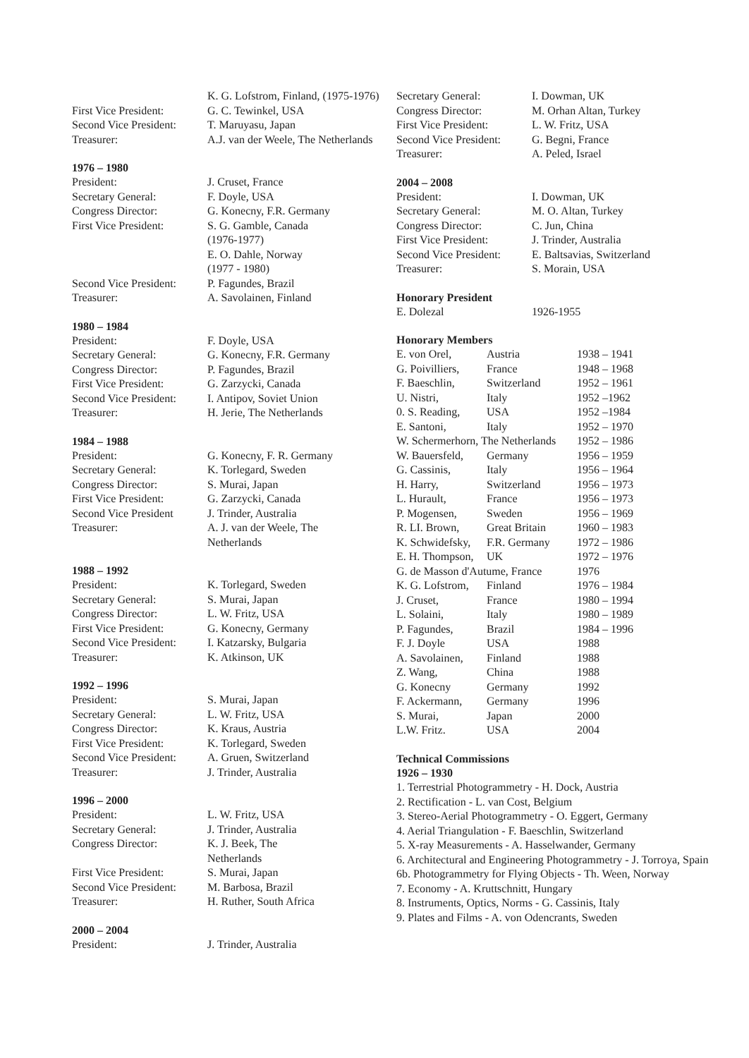| | K. G. Lofstrom, Finland, (1975-1976) |
| First Vice President: | G. C. Tewinkel, USA |
| Second Vice President: | T. Maruyasu, Japan |
| Treasurer: | A.J. van der Weele, The Netherlands |
1976 – 1980
| President: | J. Cruset, France |
| Secretary General: | F. Doyle, USA |
| Congress Director: | G. Konecny, F.R. Germany |
| First Vice President: | S. G. Gamble, Canada (1976-1977) E. O. Dahle, Norway (1977 - 1980) |
| Second Vice President: | P. Fagundes, Brazil |
| Treasurer: | A. Savolainen, Finland |
1980 – 1984
| President: | F. Doyle, USA |
| Secretary General: | G. Konecny, F.R. Germany |
| Congress Director: | P. Fagundes, Brazil |
| First Vice President: | G. Zarzycki, Canada |
| Second Vice President: | I. Antipov, Soviet Union |
| Treasurer: | H. Jerie, The Netherlands |
1984 – 1988
| President: | G. Konecny, F. R. Germany |
| Secretary General: | K. Torlegard, Sweden |
| Congress Director: | S. Murai, Japan |
| First Vice President: | G. Zarzycki, Canada |
| Second Vice President | J. Trinder, Australia |
| Treasurer: | A. J. van der Weele, The Netherlands |
1988 – 1992
| President: | K. Torlegard, Sweden |
| Secretary General: | S. Murai, Japan |
| Congress Director: | L. W. Fritz, USA |
| First Vice President: | G. Konecny, Germany |
| Second Vice President: | I. Katzarsky, Bulgaria |
| Treasurer: | K. Atkinson, UK |
1992 – 1996
| President: | S. Murai, Japan |
| Secretary General: | L. W. Fritz, USA |
| Congress Director: | K. Kraus, Austria |
| First Vice President: | K. Torlegard, Sweden |
| Second Vice President: | A. Gruen, Switzerland |
| Treasurer: | J. Trinder, Australia |
1996 – 2000
| President: | L. W. Fritz, USA |
| Secretary General: | J. Trinder, Australia |
| Congress Director: | K. J. Beek, The Netherlands |
| First Vice President: | S. Murai, Japan |
| Second Vice President: | M. Barbosa, Brazil |
| Treasurer: | H. Ruther, South Africa |
2000 – 2004
| President: | J. Trinder, Australia |
| Secretary General: | I. Dowman, UK |
| Congress Director: | M. Orhan Altan, Turkey |
| First Vice President: | L. W. Fritz, USA |
| Second Vice President: | G. Begni, France |
| Treasurer: | A. Peled, Israel |
2004 – 2008
| President: | I. Dowman, UK |
| Secretary General: | M. O. Altan, Turkey |
| Congress Director: | C. Jun, China |
| First Vice President: | J. Trinder, Australia |
| Second Vice President: | E. Baltsavias, Switzerland |
| Treasurer: | S. Morain, USA |
Honorary President
| E. Dolezal | 1926-1955 |
Honorary Members
| E. von Orel, | Austria | 1938 – 1941 |
| G. Poivilliers, | France | 1948 – 1968 |
| F. Baeschlin, | Switzerland | 1952 – 1961 |
| U. Nistri, | Italy | 1952 –1962 |
| 0. S. Reading, | USA | 1952 –1984 |
| E. Santoni, | Italy | 1952 – 1970 |
| W. Schermerhorn, The Netherlands | | 1952 – 1986 |
| W. Bauersfeld, | Germany | 1956 – 1959 |
| G. Cassinis, | Italy | 1956 – 1964 |
| H. Harry, | Switzerland | 1956 – 1973 |
| L. Hurault, | France | 1956 – 1973 |
| P. Mogensen, | Sweden | 1956 – 1969 |
| R. LI. Brown, | Great Britain | 1960 – 1983 |
| K. Schwidefsky, | F.R. Germany | 1972 – 1986 |
| E. H. Thompson, | UK | 1972 – 1976 |
| G. de Masson d'Autume, France | | 1976 |
| K. G. Lofstrom, | Finland | 1976 – 1984 |
| J. Cruset, | France | 1980 – 1994 |
| L. Solaini, | Italy | 1980 – 1989 |
| P. Fagundes, | Brazil | 1984 – 1996 |
| F. J. Doyle | USA | 1988 |
| A. Savolainen, | Finland | 1988 |
| Z. Wang, | China | 1988 |
| G. Konecny | Germany | 1992 |
| F. Ackermann, | Germany | 1996 |
| S. Murai, | Japan | 2000 |
| L.W. Fritz. | USA | 2004 |
Technical Commissions
1926 – 1930
1. Terrestrial Photogrammetry - H. Dock, Austria
2. Rectification - L. van Cost, Belgium
3. Stereo-Aerial Photogrammetry - O. Eggert, Germany
4. Aerial Triangulation - F. Baeschlin, Switzerland
5. X-ray Measurements - A. Hasselwander, Germany
6. Architectural and Engineering Photogrammetry - J. Torroya, Spain
6b. Photogrammetry for Flying Objects - Th. Ween, Norway
7. Economy - A. Kruttschnitt, Hungary
8. Instruments, Optics, Norms - G. Cassinis, Italy
9. Plates and Films - A. von Odencrants, Sweden